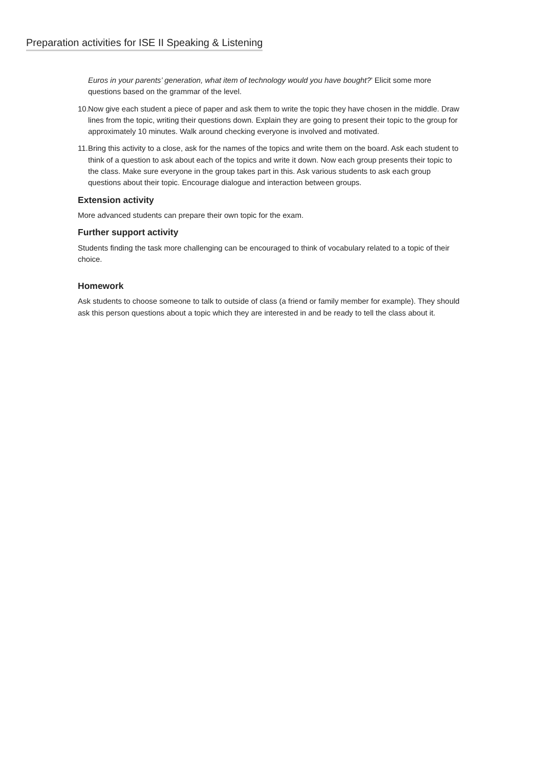Preparation activities for ISE II Speaking & Listening
Euros in your parents’ generation, what item of technology would you have bought?’ Elicit some more questions based on the grammar of the level.
10.
Now give each student a piece of paper and ask them to write the topic they have chosen in the middle. Draw lines from the topic, writing their questions down. Explain they are going to present their topic to the group for approximately 10 minutes. Walk around checking everyone is involved and motivated.
11.
Bring this activity to a close, ask for the names of the topics and write them on the board. Ask each student to think of a question to ask about each of the topics and write it down. Now each group presents their topic to the class. Make sure everyone in the group takes part in this. Ask various students to ask each group questions about their topic. Encourage dialogue and interaction between groups.
Extension activity
More advanced students can prepare their own topic for the exam.
Further support activity
Students finding the task more challenging can be encouraged to think of vocabulary related to a topic of their choice.
Homework
Ask students to choose someone to talk to outside of class (a friend or family member for example). They should ask this person questions about a topic which they are interested in and be ready to tell the class about it.